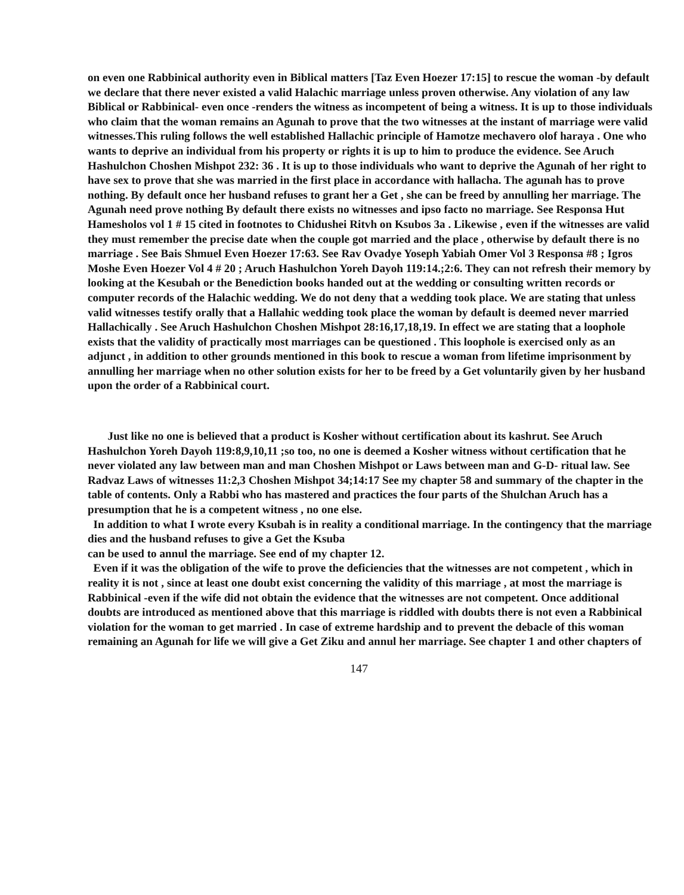on even one Rabbinical authority even in Biblical matters [Taz Even Hoezer 17:15] to rescue the woman -by default we declare that there never existed a valid Halachic marriage unless proven otherwise. Any violation of any law Biblical or Rabbinical- even once -renders the witness as incompetent of being a witness. It is up to those individuals who claim that the woman remains an Agunah to prove that the two witnesses at the instant of marriage were valid witnesses.This ruling follows the well established Hallachic principle of Hamotze mechavero olof haraya . One who wants to deprive an individual from his property or rights it is up to him to produce the evidence. See Aruch Hashulchon Choshen Mishpot 232: 36 . It is up to those individuals who want to deprive the Agunah of her right to have sex to prove that she was married in the first place in accordance with hallacha. The agunah has to prove nothing. By default once her husband refuses to grant her a Get , she can be freed by annulling her marriage. The Agunah need prove nothing By default there exists no witnesses and ipso facto no marriage. See Responsa Hut Hamesholos vol 1 # 15 cited in footnotes to Chidushei Ritvh on Ksubos 3a . Likewise , even if the witnesses are valid they must remember the precise date when the couple got married and the place , otherwise by default there is no marriage . See Bais Shmuel Even Hoezer 17:63. See Rav Ovadye Yoseph Yabiah Omer Vol 3 Responsa #8 ; Igros Moshe Even Hoezer Vol 4 # 20 ; Aruch Hashulchon Yoreh Dayoh 119:14.;2:6. They can not refresh their memory by looking at the Kesubah or the Benediction books handed out at the wedding or consulting written records or computer records of the Halachic wedding. We do not deny that a wedding took place. We are stating that unless valid witnesses testify orally that a Hallahic wedding took place the woman by default is deemed never married Hallachically . See Aruch Hashulchon Choshen Mishpot 28:16,17,18,19. In effect we are stating that a loophole exists that the validity of practically most marriages can be questioned . This loophole is exercised only as an adjunct , in addition to other grounds mentioned in this book to rescue a woman from lifetime imprisonment by annulling her marriage when no other solution exists for her to be freed by a Get voluntarily given by her husband upon the order of a Rabbinical court.
Just like no one is believed that a product is Kosher without certification about its kashrut. See Aruch Hashulchon Yoreh Dayoh 119:8,9,10,11 ;so too, no one is deemed a Kosher witness without certification that he never violated any law between man and man Choshen Mishpot or Laws between man and G-D- ritual law. See Radvaz Laws of witnesses 11:2,3 Choshen Mishpot 34;14:17 See my chapter 58 and summary of the chapter in the table of contents. Only a Rabbi who has mastered and practices the four parts of the Shulchan Aruch has a presumption that he is a competent witness , no one else.
In addition to what I wrote every Ksubah is in reality a conditional marriage. In the contingency that the marriage dies and the husband refuses to give a Get the Ksuba
can be used to annul the marriage. See end of my chapter 12.
Even if it was the obligation of the wife to prove the deficiencies that the witnesses are not competent , which in reality it is not , since at least one doubt exist concerning the validity of this marriage , at most the marriage is Rabbinical -even if the wife did not obtain the evidence that the witnesses are not competent. Once additional doubts are introduced as mentioned above that this marriage is riddled with doubts there is not even a Rabbinical violation for the woman to get married . In case of extreme hardship and to prevent the debacle of this woman remaining an Agunah for life we will give a Get Ziku and annul her marriage. See chapter 1 and other chapters of
147